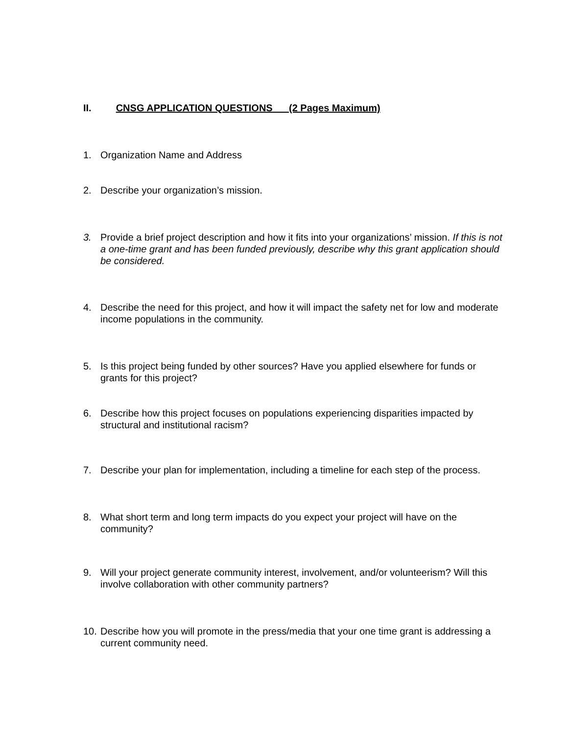II. CNSG APPLICATION QUESTIONS (2 Pages Maximum)
1. Organization Name and Address
2. Describe your organization’s mission.
3. Provide a brief project description and how it fits into your organizations’ mission. If this is not a one-time grant and has been funded previously, describe why this grant application should be considered.
4. Describe the need for this project, and how it will impact the safety net for low and moderate income populations in the community.
5. Is this project being funded by other sources? Have you applied elsewhere for funds or grants for this project?
6. Describe how this project focuses on populations experiencing disparities impacted by structural and institutional racism?
7. Describe your plan for implementation, including a timeline for each step of the process.
8. What short term and long term impacts do you expect your project will have on the community?
9. Will your project generate community interest, involvement, and/or volunteerism? Will this involve collaboration with other community partners?
10. Describe how you will promote in the press/media that your one time grant is addressing a current community need.